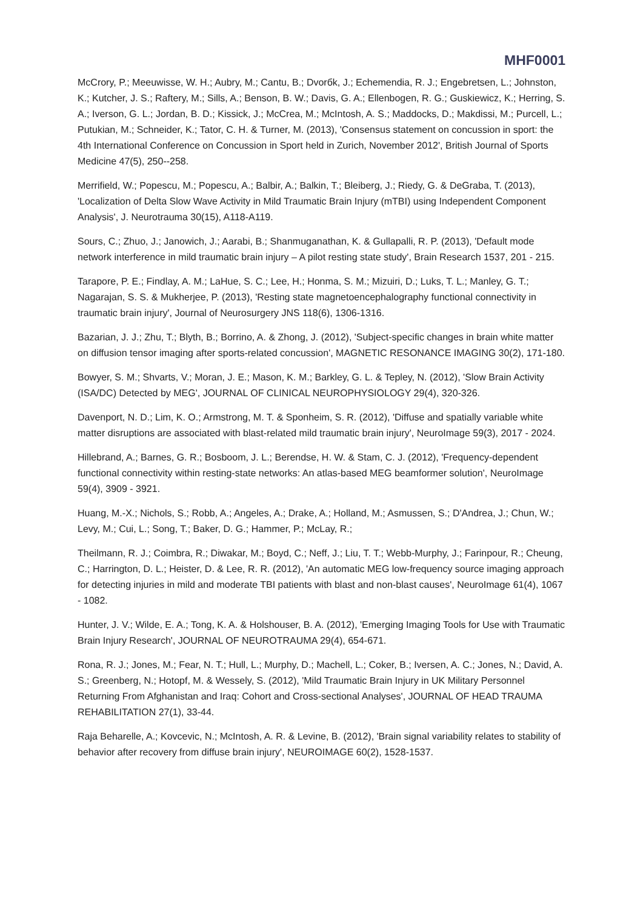MHF0001
McCrory, P.; Meeuwisse, W. H.; Aubry, M.; Cantu, B.; Dvorбk, J.; Echemendia, R. J.; Engebretsen, L.; Johnston, K.; Kutcher, J. S.; Raftery, M.; Sills, A.; Benson, B. W.; Davis, G. A.; Ellenbogen, R. G.; Guskiewicz, K.; Herring, S. A.; Iverson, G. L.; Jordan, B. D.; Kissick, J.; McCrea, M.; McIntosh, A. S.; Maddocks, D.; Makdissi, M.; Purcell, L.; Putukian, M.; Schneider, K.; Tator, C. H. & Turner, M. (2013), 'Consensus statement on concussion in sport: the 4th International Conference on Concussion in Sport held in Zurich, November 2012', British Journal of Sports Medicine 47(5), 250--258.
Merrifield, W.; Popescu, M.; Popescu, A.; Balbir, A.; Balkin, T.; Bleiberg, J.; Riedy, G. & DeGraba, T. (2013), 'Localization of Delta Slow Wave Activity in Mild Traumatic Brain Injury (mTBI) using Independent Component Analysis', J. Neurotrauma 30(15), A118-A119.
Sours, C.; Zhuo, J.; Janowich, J.; Aarabi, B.; Shanmuganathan, K. & Gullapalli, R. P. (2013), 'Default mode network interference in mild traumatic brain injury – A pilot resting state study', Brain Research 1537, 201 - 215.
Tarapore, P. E.; Findlay, A. M.; LaHue, S. C.; Lee, H.; Honma, S. M.; Mizuiri, D.; Luks, T. L.; Manley, G. T.; Nagarajan, S. S. & Mukherjee, P. (2013), 'Resting state magnetoencephalography functional connectivity in traumatic brain injury', Journal of Neurosurgery JNS 118(6), 1306-1316.
Bazarian, J. J.; Zhu, T.; Blyth, B.; Borrino, A. & Zhong, J. (2012), 'Subject-specific changes in brain white matter on diffusion tensor imaging after sports-related concussion', MAGNETIC RESONANCE IMAGING 30(2), 171-180.
Bowyer, S. M.; Shvarts, V.; Moran, J. E.; Mason, K. M.; Barkley, G. L. & Tepley, N. (2012), 'Slow Brain Activity (ISA/DC) Detected by MEG', JOURNAL OF CLINICAL NEUROPHYSIOLOGY 29(4), 320-326.
Davenport, N. D.; Lim, K. O.; Armstrong, M. T. & Sponheim, S. R. (2012), 'Diffuse and spatially variable white matter disruptions are associated with blast-related mild traumatic brain injury', NeuroImage 59(3), 2017 - 2024.
Hillebrand, A.; Barnes, G. R.; Bosboom, J. L.; Berendse, H. W. & Stam, C. J. (2012), 'Frequency-dependent functional connectivity within resting-state networks: An atlas-based MEG beamformer solution', NeuroImage 59(4), 3909 - 3921.
Huang, M.-X.; Nichols, S.; Robb, A.; Angeles, A.; Drake, A.; Holland, M.; Asmussen, S.; D'Andrea, J.; Chun, W.; Levy, M.; Cui, L.; Song, T.; Baker, D. G.; Hammer, P.; McLay, R.;
Theilmann, R. J.; Coimbra, R.; Diwakar, M.; Boyd, C.; Neff, J.; Liu, T. T.; Webb-Murphy, J.; Farinpour, R.; Cheung, C.; Harrington, D. L.; Heister, D. & Lee, R. R. (2012), 'An automatic MEG low-frequency source imaging approach for detecting injuries in mild and moderate TBI patients with blast and non-blast causes', NeuroImage 61(4), 1067 - 1082.
Hunter, J. V.; Wilde, E. A.; Tong, K. A. & Holshouser, B. A. (2012), 'Emerging Imaging Tools for Use with Traumatic Brain Injury Research', JOURNAL OF NEUROTRAUMA 29(4), 654-671.
Rona, R. J.; Jones, M.; Fear, N. T.; Hull, L.; Murphy, D.; Machell, L.; Coker, B.; Iversen, A. C.; Jones, N.; David, A. S.; Greenberg, N.; Hotopf, M. & Wessely, S. (2012), 'Mild Traumatic Brain Injury in UK Military Personnel Returning From Afghanistan and Iraq: Cohort and Cross-sectional Analyses', JOURNAL OF HEAD TRAUMA REHABILITATION 27(1), 33-44.
Raja Beharelle, A.; Kovcevic, N.; McIntosh, A. R. & Levine, B. (2012), 'Brain signal variability relates to stability of behavior after recovery from diffuse brain injury', NEUROIMAGE 60(2), 1528-1537.